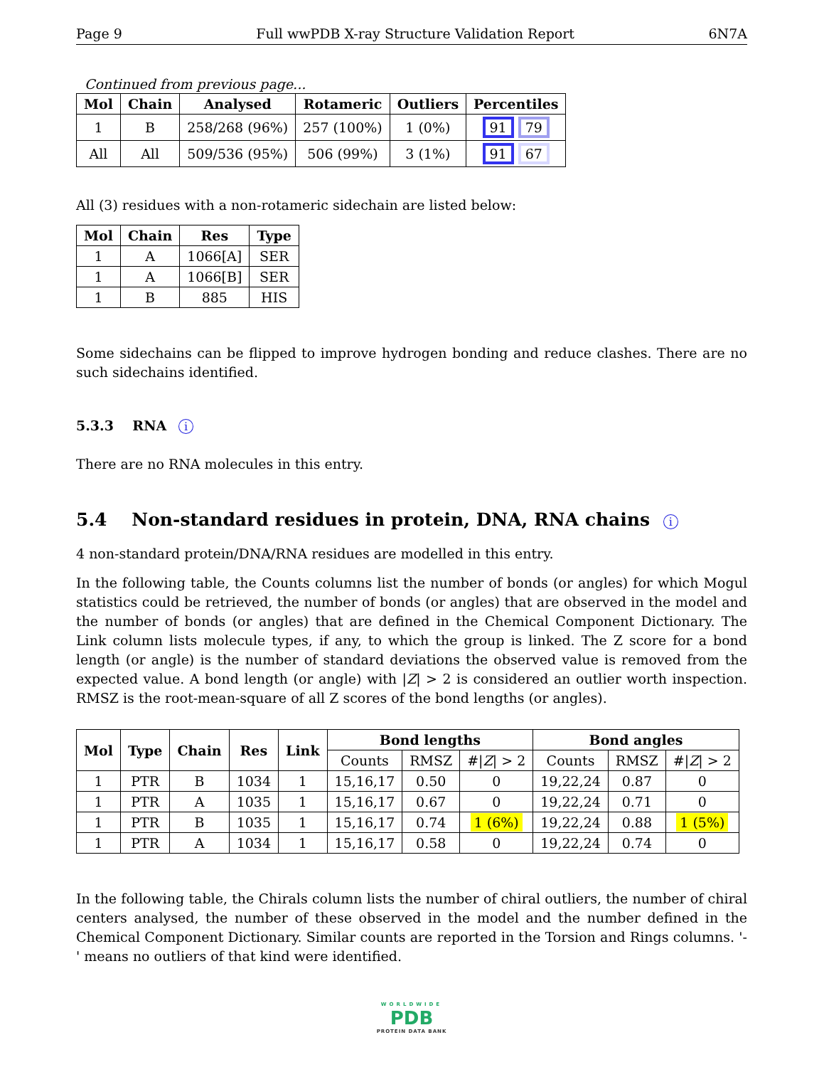Page 9 Full wwPDB X-ray Structure Validation Report 6N7A
Continued from previous page...
| Mol | Chain | Analysed | Rotameric | Outliers | Percentiles |
| --- | --- | --- | --- | --- | --- |
| 1 | B | 258/268 (96%) | 257 (100%) | 1 (0%) | 91 79 |
| All | All | 509/536 (95%) | 506 (99%) | 3 (1%) | 91 67 |
All (3) residues with a non-rotameric sidechain are listed below:
| Mol | Chain | Res | Type |
| --- | --- | --- | --- |
| 1 | A | 1066[A] | SER |
| 1 | A | 1066[B] | SER |
| 1 | B | 885 | HIS |
Some sidechains can be flipped to improve hydrogen bonding and reduce clashes. There are no such sidechains identified.
5.3.3 RNA i
There are no RNA molecules in this entry.
5.4 Non-standard residues in protein, DNA, RNA chains i
4 non-standard protein/DNA/RNA residues are modelled in this entry.
In the following table, the Counts columns list the number of bonds (or angles) for which Mogul statistics could be retrieved, the number of bonds (or angles) that are observed in the model and the number of bonds (or angles) that are defined in the Chemical Component Dictionary. The Link column lists molecule types, if any, to which the group is linked. The Z score for a bond length (or angle) is the number of standard deviations the observed value is removed from the expected value. A bond length (or angle) with |Z| > 2 is considered an outlier worth inspection. RMSZ is the root-mean-square of all Z scores of the bond lengths (or angles).
| Mol | Type | Chain | Res | Link | Bond lengths | | | Bond angles | | |
| --- | --- | --- | --- | --- | --- | --- | --- | --- | --- | --- |
| | | | | | Counts | RMSZ | #/ Z / > 2 | Counts | RMSZ | #/ Z / > 2 |
| 1 | PTR | B | 1034 | 1 | 15,16,17 | 0.50 | 0 | 19,22,24 | 0.87 | 0 |
| 1 | PTR | A | 1035 | 1 | 15,16,17 | 0.67 | 0 | 19,22,24 | 0.71 | 0 |
| 1 | PTR | B | 1035 | 1 | 15,16,17 | 0.74 | 1 (6%) | 19,22,24 | 0.88 | 1 (5%) |
| 1 | PTR | A | 1034 | 1 | 15,16,17 | 0.58 | 0 | 19,22,24 | 0.74 | 0 |
In the following table, the Chirals column lists the number of chiral outliers, the number of chiral centers analysed, the number of these observed in the model and the number defined in the Chemical Component Dictionary. Similar counts are reported in the Torsion and Rings columns. '-' means no outliers of that kind were identified.
WORLDWIDE
PDB
PROTEIN DATA BANK